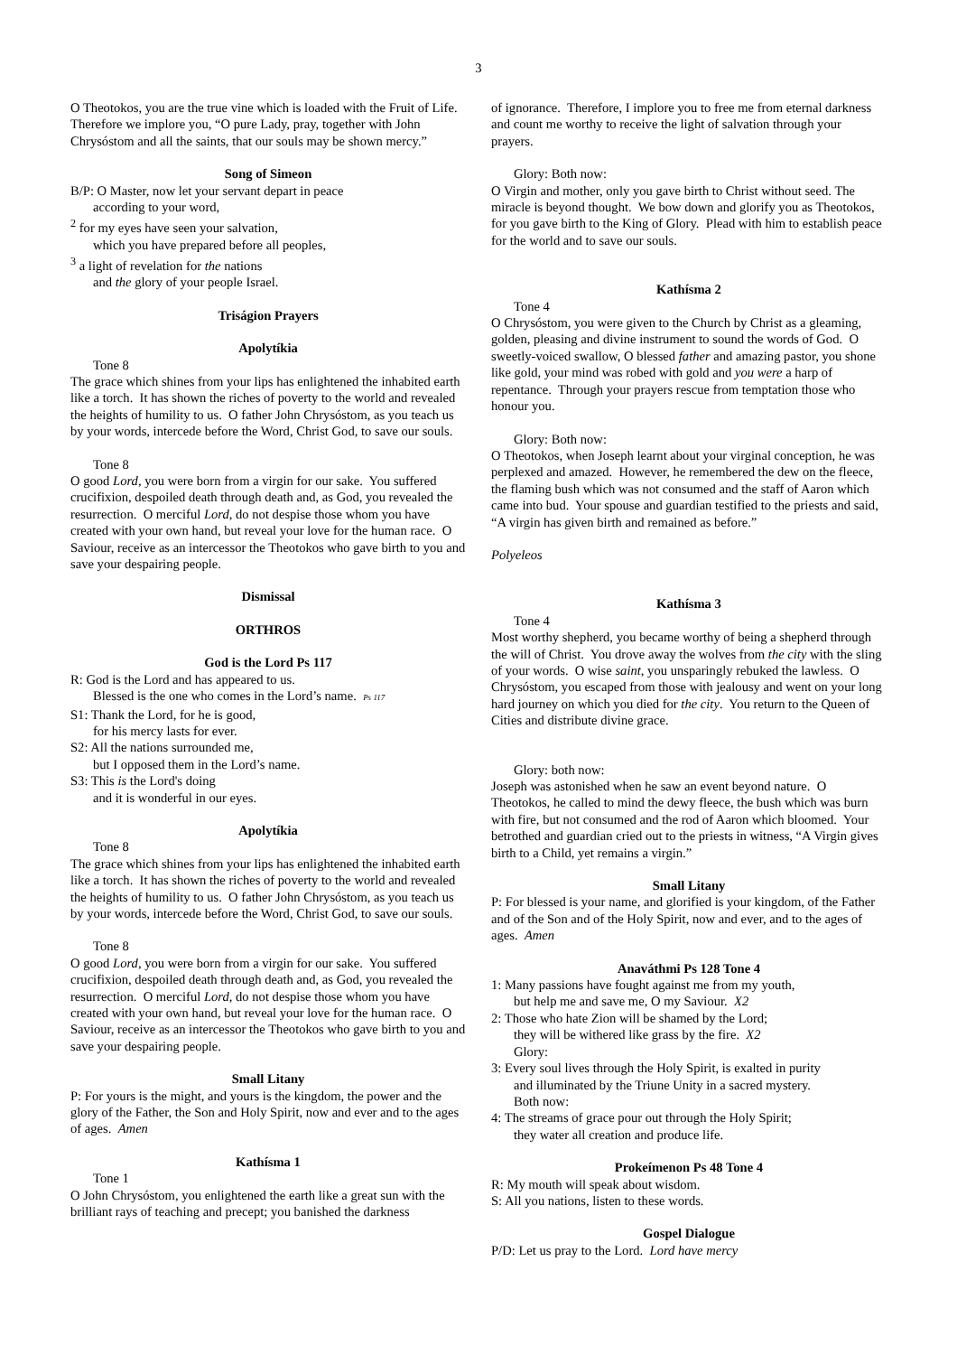3
O Theotokos, you are the true vine which is loaded with the Fruit of Life. Therefore we implore you, “O pure Lady, pray, together with John Chrysóstom and all the saints, that our souls may be shown mercy.”
Song of Simeon
B/P: O Master, now let your servant depart in peace
according to your word,
<sup>2</sup> for my eyes have seen your salvation,
which you have prepared before all peoples,
<sup>3</sup> a light of revelation for the nations
and the glory of your people Israel.
Triságion Prayers
Apolytíkia
Tone 8
The grace which shines from your lips has enlightened the inhabited earth like a torch. It has shown the riches of poverty to the world and revealed the heights of humility to us. O father John Chrysóstom, as you teach us by your words, intercede before the Word, Christ God, to save our souls.
Tone 8
O good Lord, you were born from a virgin for our sake. You suffered crucifixion, despoiled death through death and, as God, you revealed the resurrection. O merciful Lord, do not despise those whom you have created with your own hand, but reveal your love for the human race. O Saviour, receive as an intercessor the Theotokos who gave birth to you and save your despairing people.
Dismissal
ORTHROS
God is the Lord Ps 117
R: God is the Lord and has appeared to us.
Blessed is the one who comes in the Lord’s name. Ps 117
S1: Thank the Lord, for he is good,
for his mercy lasts for ever.
S2: All the nations surrounded me,
but I opposed them in the Lord’s name.
S3: This is the Lord's doing
and it is wonderful in our eyes.
Apolytíkia
Tone 8
The grace which shines from your lips has enlightened the inhabited earth like a torch. It has shown the riches of poverty to the world and revealed the heights of humility to us. O father John Chrysóstom, as you teach us by your words, intercede before the Word, Christ God, to save our souls.
Tone 8
O good Lord, you were born from a virgin for our sake. You suffered crucifixion, despoiled death through death and, as God, you revealed the resurrection. O merciful Lord, do not despise those whom you have created with your own hand, but reveal your love for the human race. O Saviour, receive as an intercessor the Theotokos who gave birth to you and save your despairing people.
Small Litany
P: For yours is the might, and yours is the kingdom, the power and the glory of the Father, the Son and Holy Spirit, now and ever and to the ages of ages. Amen
Kathísma 1
Tone 1
O John Chrysóstom, you enlightened the earth like a great sun with the brilliant rays of teaching and precept; you banished the darkness
of ignorance. Therefore, I implore you to free me from eternal darkness and count me worthy to receive the light of salvation through your prayers.
Glory: Both now:
O Virgin and mother, only you gave birth to Christ without seed. The miracle is beyond thought. We bow down and glorify you as Theotokos, for you gave birth to the King of Glory. Plead with him to establish peace for the world and to save our souls.
Kathísma 2
Tone 4
O Chrysóstom, you were given to the Church by Christ as a gleaming, golden, pleasing and divine instrument to sound the words of God. O sweetly-voiced swallow, O blessed father and amazing pastor, you shone like gold, your mind was robed with gold and you were a harp of repentance. Through your prayers rescue from temptation those who honour you.
Glory: Both now:
O Theotokos, when Joseph learnt about your virginal conception, he was perplexed and amazed. However, he remembered the dew on the fleece, the flaming bush which was not consumed and the staff of Aaron which came into bud. Your spouse and guardian testified to the priests and said, “A virgin has given birth and remained as before.”
Polyeleos
Kathísma 3
Tone 4
Most worthy shepherd, you became worthy of being a shepherd through the will of Christ. You drove away the wolves from the city with the sling of your words. O wise saint, you unsparingly rebuked the lawless. O Chrysóstom, you escaped from those with jealousy and went on your long hard journey on which you died for the city. You return to the Queen of Cities and distribute divine grace.
Glory: both now:
Joseph was astonished when he saw an event beyond nature. O Theotokos, he called to mind the dewy fleece, the bush which was burn with fire, but not consumed and the rod of Aaron which bloomed. Your betrothed and guardian cried out to the priests in witness, “A Virgin gives birth to a Child, yet remains a virgin.”
Small Litany
P: For blessed is your name, and glorified is your kingdom, of the Father and of the Son and of the Holy Spirit, now and ever, and to the ages of ages. Amen
Anaváthmi Ps 128 Tone 4
1: Many passions have fought against me from my youth,
but help me and save me, O my Saviour. X2
2: Those who hate Zion will be shamed by the Lord;
they will be withered like grass by the fire. X2
Glory:
3: Every soul lives through the Holy Spirit, is exalted in purity
and illuminated by the Triune Unity in a sacred mystery.
Both now:
4: The streams of grace pour out through the Holy Spirit;
they water all creation and produce life.
Prokeímenon Ps 48 Tone 4
R: My mouth will speak about wisdom.
S: All you nations, listen to these words.
Gospel Dialogue
P/D: Let us pray to the Lord. Lord have mercy